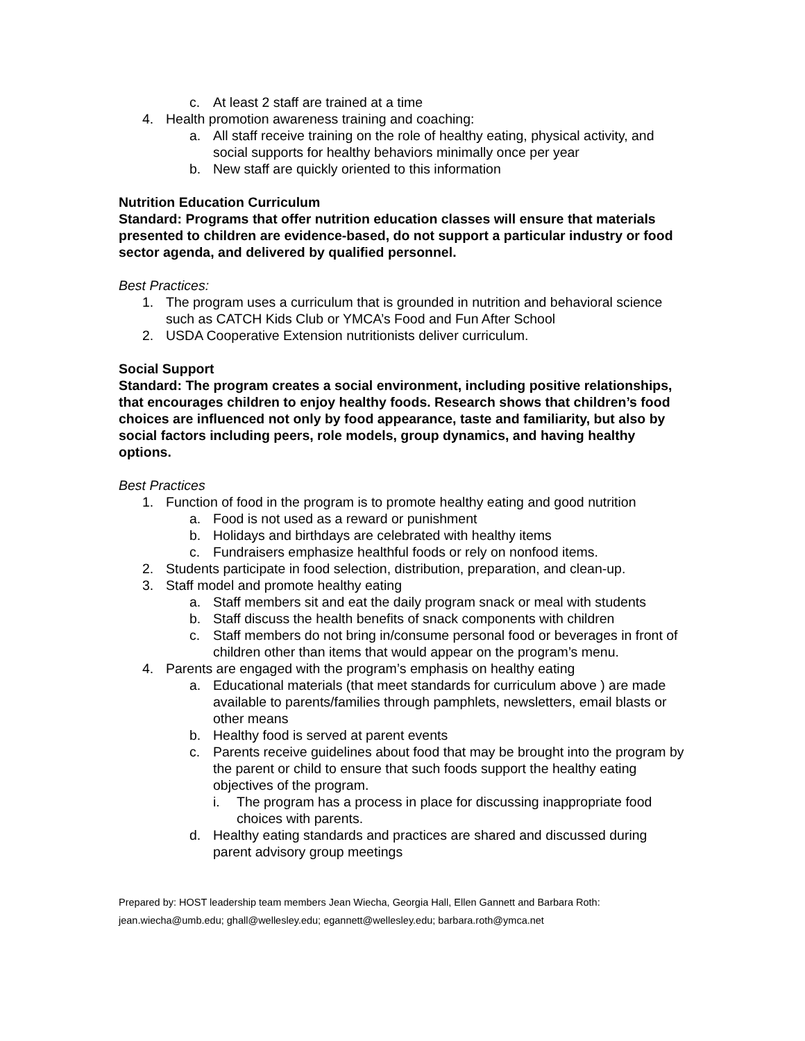c. At least 2 staff are trained at a time
4. Health promotion awareness training and coaching:
a. All staff receive training on the role of healthy eating, physical activity, and social supports for healthy behaviors minimally once per year
b. New staff are quickly oriented to this information
Nutrition Education Curriculum
Standard: Programs that offer nutrition education classes will ensure that materials presented to children are evidence-based, do not support a particular industry or food sector agenda, and delivered by qualified personnel.
Best Practices:
1. The program uses a curriculum that is grounded in nutrition and behavioral science such as CATCH Kids Club or YMCA’s Food and Fun After School
2. USDA Cooperative Extension nutritionists deliver curriculum.
Social Support
Standard: The program creates a social environment, including positive relationships, that encourages children to enjoy healthy foods. Research shows that children’s food choices are influenced not only by food appearance, taste and familiarity, but also by social factors including peers, role models, group dynamics, and having healthy options.
Best Practices
1. Function of food in the program is to promote healthy eating and good nutrition
a. Food is not used as a reward or punishment
b. Holidays and birthdays are celebrated with healthy items
c. Fundraisers emphasize healthful foods or rely on nonfood items.
2. Students participate in food selection, distribution, preparation, and clean-up.
3. Staff model and promote healthy eating
a. Staff members sit and eat the daily program snack or meal with students
b. Staff discuss the health benefits of snack components with children
c. Staff members do not bring in/consume personal food or beverages in front of children other than items that would appear on the program’s menu.
4. Parents are engaged with the program’s emphasis on healthy eating
a. Educational materials (that meet standards for curriculum above ) are made available to parents/families through pamphlets, newsletters, email blasts or other means
b. Healthy food is served at parent events
c. Parents receive guidelines about food that may be brought into the program by the parent or child to ensure that such foods support the healthy eating objectives of the program.
i. The program has a process in place for discussing inappropriate food choices with parents.
d. Healthy eating standards and practices are shared and discussed during parent advisory group meetings
Prepared by: HOST leadership team members Jean Wiecha, Georgia Hall, Ellen Gannett and Barbara Roth:
jean.wiecha@umb.edu; ghall@wellesley.edu; egannett@wellesley.edu; barbara.roth@ymca.net